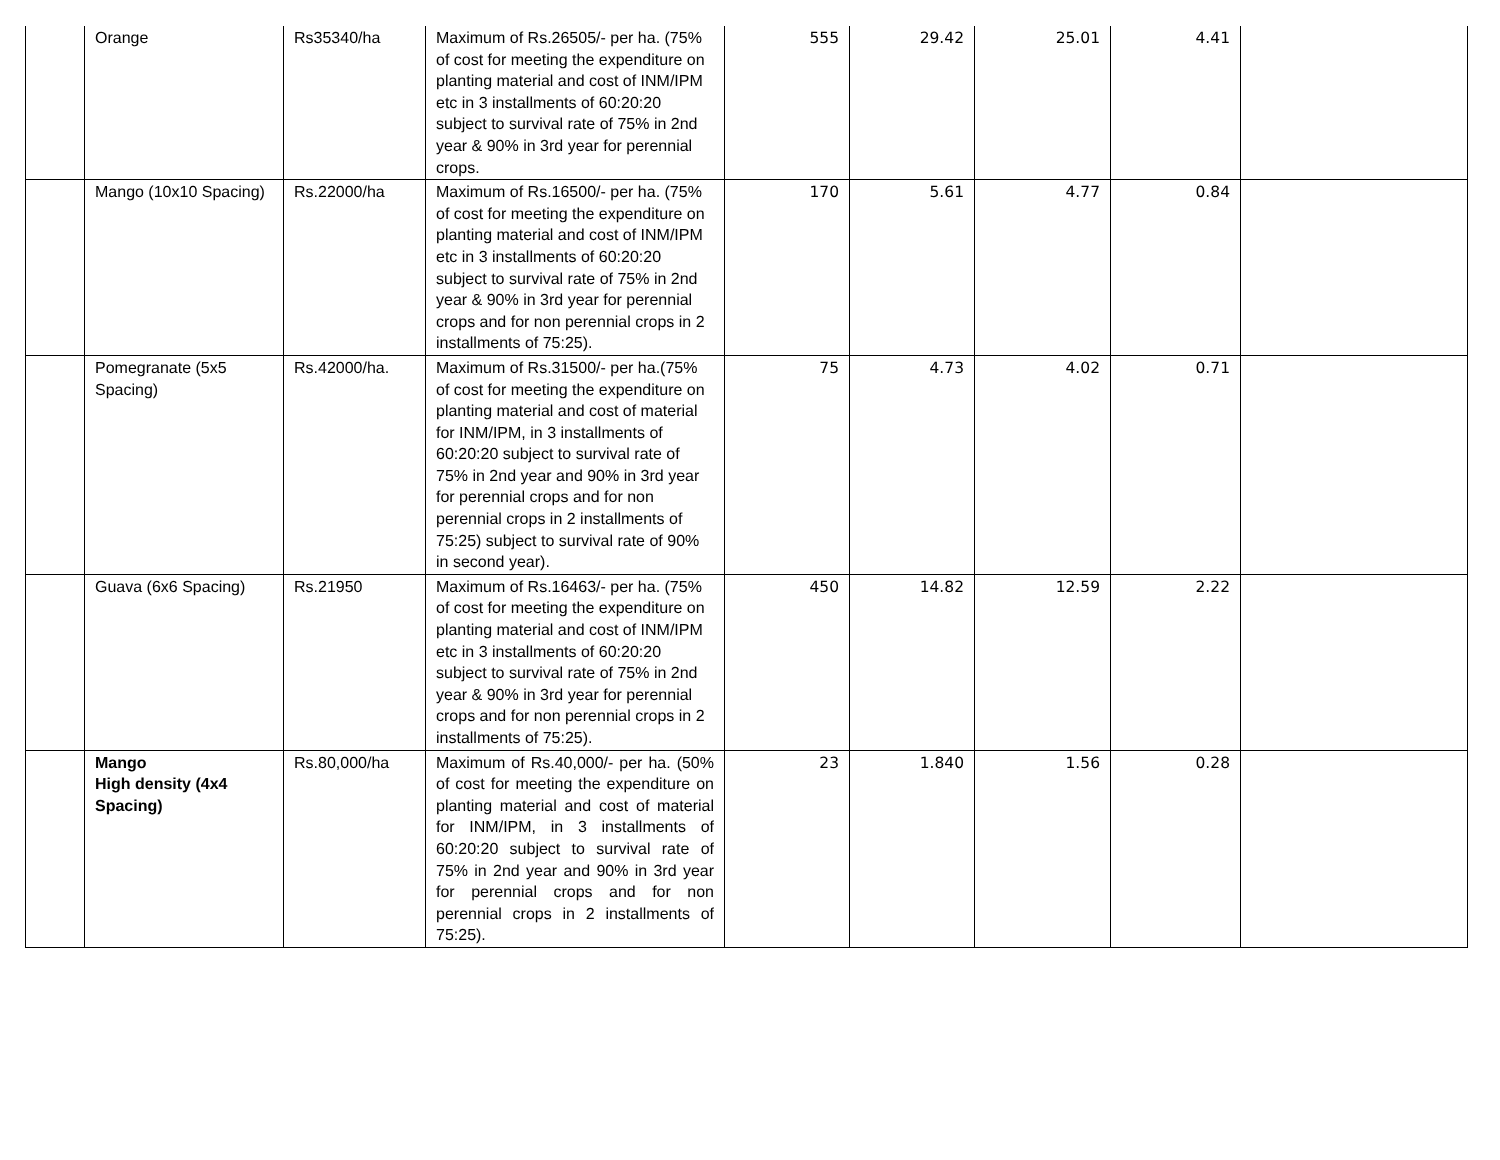| | Orange | Rs35340/ha | Maximum of Rs.26505/- per ha. (75% of cost for meeting the expenditure on planting material and cost of INM/IPM etc in 3 installments of 60:20:20 subject to survival rate of 75% in 2nd year & 90% in 3rd year for perennial crops. | 555 | 29.42 | 25.01 | 4.41 | |
| | Mango (10x10 Spacing) | Rs.22000/ha | Maximum of Rs.16500/- per ha. (75% of cost for meeting the expenditure on planting material and cost of INM/IPM etc in 3 installments of 60:20:20 subject to survival rate of 75% in 2nd year & 90% in 3rd year for perennial crops and for non perennial crops in 2 installments of 75:25). | 170 | 5.61 | 4.77 | 0.84 | |
| | Pomegranate (5x5 Spacing) | Rs.42000/ha. | Maximum of Rs.31500/- per ha.(75% of cost for meeting the expenditure on planting material and cost of material for INM/IPM, in 3 installments of 60:20:20 subject to survival rate of 75% in 2nd year and 90% in 3rd year for perennial crops and for non perennial crops in 2 installments of 75:25) subject to survival rate of 90% in second year). | 75 | 4.73 | 4.02 | 0.71 | |
| | Guava (6x6 Spacing) | Rs.21950 | Maximum of Rs.16463/- per ha. (75% of cost for meeting the expenditure on planting material and cost of INM/IPM etc in 3 installments of 60:20:20 subject to survival rate of 75% in 2nd year & 90% in 3rd year for perennial crops and for non perennial crops in 2 installments of 75:25). | 450 | 14.82 | 12.59 | 2.22 | |
| | Mango High density (4x4 Spacing) | Rs.80,000/ha | Maximum of Rs.40,000/- per ha. (50% of cost for meeting the expenditure on planting material and cost of material for INM/IPM, in 3 installments of 60:20:20 subject to survival rate of 75% in 2nd year and 90% in 3rd year for perennial crops and for non perennial crops in 2 installments of 75:25). | 23 | 1.840 | 1.56 | 0.28 | |